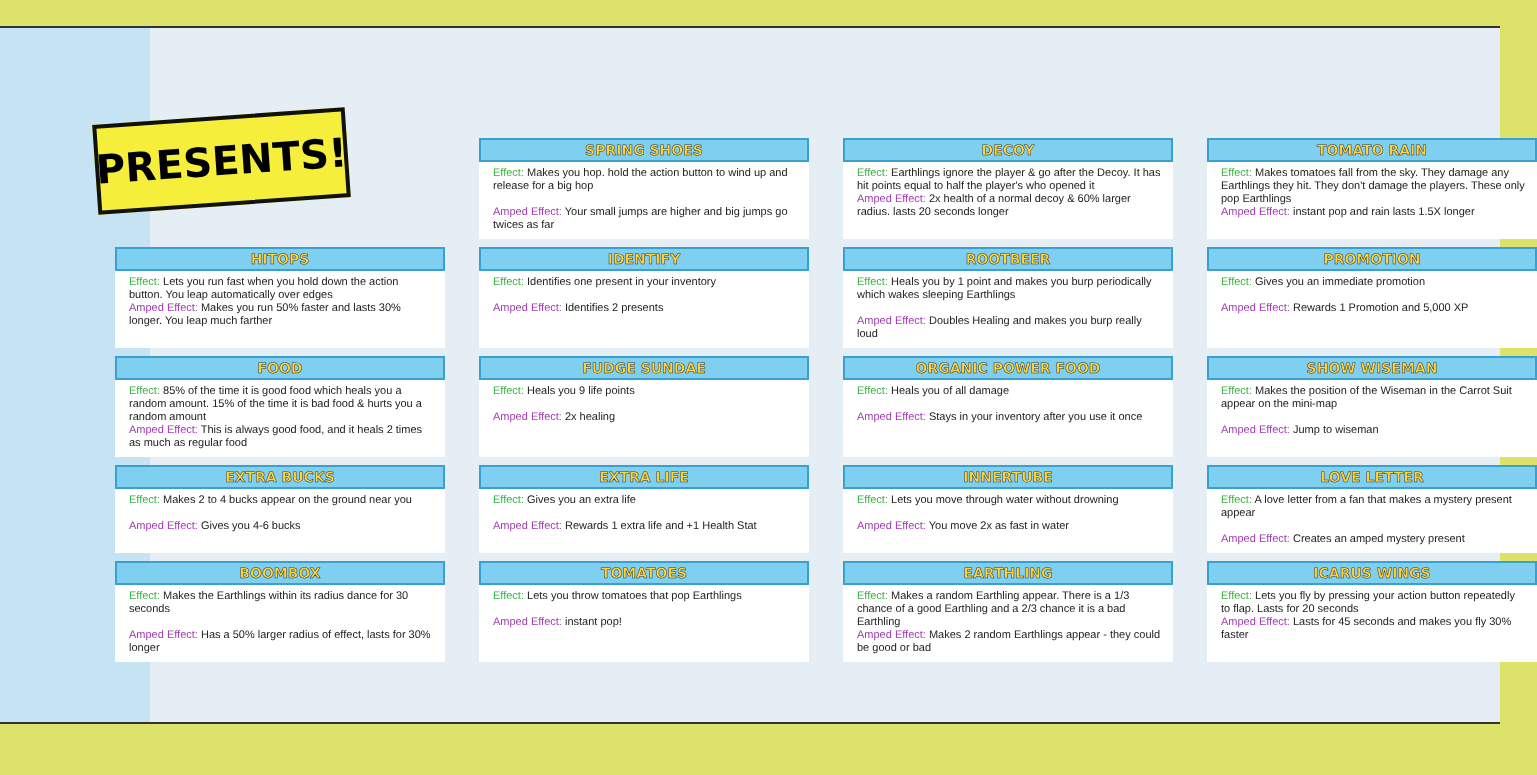PRESENTS!
SPRING SHOES
Effect: Makes you hop. hold the action button to wind up and release for a big hop
Amped Effect: Your small jumps are higher and big jumps go twices as far
DECOY
Effect: Earthlings ignore the player & go after the Decoy. It has hit points equal to half the player's who opened it
Amped Effect: 2x health of a normal decoy & 60% larger radius. lasts 20 seconds longer
TOMATO RAIN
Effect: Makes tomatoes fall from the sky. They damage any Earthlings they hit. They don't damage the players. These only pop Earthlings
Amped Effect: instant pop and rain lasts 1.5X longer
HITOPS
Effect: Lets you run fast when you hold down the action button. You leap automatically over edges
Amped Effect: Makes you run 50% faster and lasts 30% longer. You leap much farther
IDENTIFY
Effect: Identifies one present in your inventory
Amped Effect: Identifies 2 presents
ROOTBEER
Effect: Heals you by 1 point and makes you burp periodically which wakes sleeping Earthlings
Amped Effect: Doubles Healing and makes you burp really loud
PROMOTION
Effect: Gives you an immediate promotion
Amped Effect: Rewards 1 Promotion and 5,000 XP
FOOD
Effect: 85% of the time it is good food which heals you a random amount. 15% of the time it is bad food & hurts you a random amount
Amped Effect: This is always good food, and it heals 2 times as much as regular food
FUDGE SUNDAE
Effect: Heals you 9 life points
Amped Effect: 2x healing
ORGANIC POWER FOOD
Effect: Heals you of all damage
Amped Effect: Stays in your inventory after you use it once
SHOW WISEMAN
Effect: Makes the position of the Wiseman in the Carrot Suit appear on the mini-map
Amped Effect: Jump to wiseman
EXTRA BUCKS
Effect: Makes 2 to 4 bucks appear on the ground near you
Amped Effect: Gives you 4-6 bucks
EXTRA LIFE
Effect: Gives you an extra life
Amped Effect: Rewards 1 extra life and +1 Health Stat
INNERTUBE
Effect: Lets you move through water without drowning
Amped Effect: You move 2x as fast in water
LOVE LETTER
Effect: A love letter from a fan that makes a mystery present appear
Amped Effect: Creates an amped mystery present
BOOMBOX
Effect: Makes the Earthlings within its radius dance for 30 seconds
Amped Effect: Has a 50% larger radius of effect, lasts for 30% longer
TOMATOES
Effect: Lets you throw tomatoes that pop Earthlings
Amped Effect: instant pop!
EARTHLING
Effect: Makes a random Earthling appear. There is a 1/3 chance of a good Earthling and a 2/3 chance it is a bad Earthling
Amped Effect: Makes 2 random Earthlings appear - they could be good or bad
ICARUS WINGS
Effect: Lets you fly by pressing your action button repeatedly to flap. Lasts for 20 seconds
Amped Effect: Lasts for 45 seconds and makes you fly 30% faster